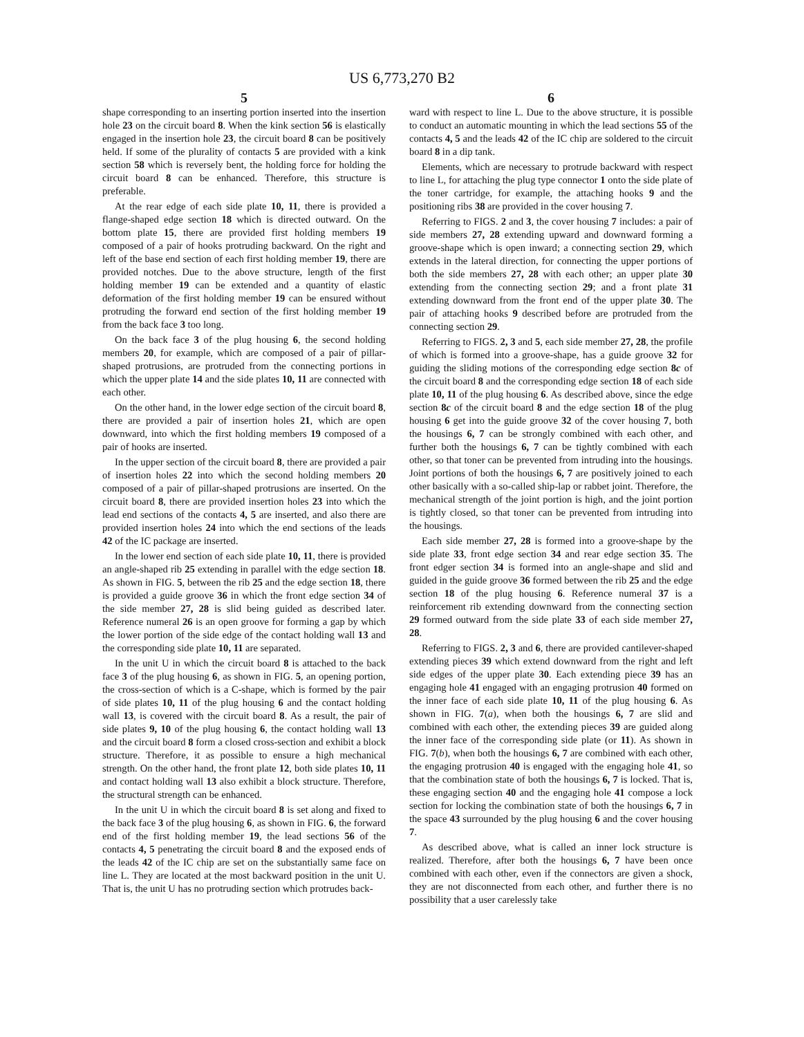US 6,773,270 B2
5
shape corresponding to an inserting portion inserted into the insertion hole 23 on the circuit board 8. When the kink section 56 is elastically engaged in the insertion hole 23, the circuit board 8 can be positively held. If some of the plurality of contacts 5 are provided with a kink section 58 which is reversely bent, the holding force for holding the circuit board 8 can be enhanced. Therefore, this structure is preferable.
At the rear edge of each side plate 10, 11, there is provided a flange-shaped edge section 18 which is directed outward. On the bottom plate 15, there are provided first holding members 19 composed of a pair of hooks protruding backward. On the right and left of the base end section of each first holding member 19, there are provided notches. Due to the above structure, length of the first holding member 19 can be extended and a quantity of elastic deformation of the first holding member 19 can be ensured without protruding the forward end section of the first holding member 19 from the back face 3 too long.
On the back face 3 of the plug housing 6, the second holding members 20, for example, which are composed of a pair of pillar-shaped protrusions, are protruded from the connecting portions in which the upper plate 14 and the side plates 10, 11 are connected with each other.
On the other hand, in the lower edge section of the circuit board 8, there are provided a pair of insertion holes 21, which are open downward, into which the first holding members 19 composed of a pair of hooks are inserted.
In the upper section of the circuit board 8, there are provided a pair of insertion holes 22 into which the second holding members 20 composed of a pair of pillar-shaped protrusions are inserted. On the circuit board 8, there are provided insertion holes 23 into which the lead end sections of the contacts 4, 5 are inserted, and also there are provided insertion holes 24 into which the end sections of the leads 42 of the IC package are inserted.
In the lower end section of each side plate 10, 11, there is provided an angle-shaped rib 25 extending in parallel with the edge section 18. As shown in FIG. 5, between the rib 25 and the edge section 18, there is provided a guide groove 36 in which the front edge section 34 of the side member 27, 28 is slid being guided as described later. Reference numeral 26 is an open groove for forming a gap by which the lower portion of the side edge of the contact holding wall 13 and the corresponding side plate 10, 11 are separated.
In the unit U in which the circuit board 8 is attached to the back face 3 of the plug housing 6, as shown in FIG. 5, an opening portion, the cross-section of which is a C-shape, which is formed by the pair of side plates 10, 11 of the plug housing 6 and the contact holding wall 13, is covered with the circuit board 8. As a result, the pair of side plates 9, 10 of the plug housing 6, the contact holding wall 13 and the circuit board 8 form a closed cross-section and exhibit a block structure. Therefore, it as possible to ensure a high mechanical strength. On the other hand, the front plate 12, both side plates 10, 11 and contact holding wall 13 also exhibit a block structure. Therefore, the structural strength can be enhanced.
In the unit U in which the circuit board 8 is set along and fixed to the back face 3 of the plug housing 6, as shown in FIG. 6, the forward end of the first holding member 19, the lead sections 56 of the contacts 4, 5 penetrating the circuit board 8 and the exposed ends of the leads 42 of the IC chip are set on the substantially same face on line L. They are located at the most backward position in the unit U. That is, the unit U has no protruding section which protrudes back-
6
ward with respect to line L. Due to the above structure, it is possible to conduct an automatic mounting in which the lead sections 55 of the contacts 4, 5 and the leads 42 of the IC chip are soldered to the circuit board 8 in a dip tank.
Elements, which are necessary to protrude backward with respect to line L, for attaching the plug type connector 1 onto the side plate of the toner cartridge, for example, the attaching hooks 9 and the positioning ribs 38 are provided in the cover housing 7.
Referring to FIGS. 2 and 3, the cover housing 7 includes: a pair of side members 27, 28 extending upward and downward forming a groove-shape which is open inward; a connecting section 29, which extends in the lateral direction, for connecting the upper portions of both the side members 27, 28 with each other; an upper plate 30 extending from the connecting section 29; and a front plate 31 extending downward from the front end of the upper plate 30. The pair of attaching hooks 9 described before are protruded from the connecting section 29.
Referring to FIGS. 2, 3 and 5, each side member 27, 28, the profile of which is formed into a groove-shape, has a guide groove 32 for guiding the sliding motions of the corresponding edge section 8c of the circuit board 8 and the corresponding edge section 18 of each side plate 10, 11 of the plug housing 6. As described above, since the edge section 8c of the circuit board 8 and the edge section 18 of the plug housing 6 get into the guide groove 32 of the cover housing 7, both the housings 6, 7 can be strongly combined with each other, and further both the housings 6, 7 can be tightly combined with each other, so that toner can be prevented from intruding into the housings. Joint portions of both the housings 6, 7 are positively joined to each other basically with a so-called ship-lap or rabbet joint. Therefore, the mechanical strength of the joint portion is high, and the joint portion is tightly closed, so that toner can be prevented from intruding into the housings.
Each side member 27, 28 is formed into a groove-shape by the side plate 33, front edge section 34 and rear edge section 35. The front edger section 34 is formed into an angle-shape and slid and guided in the guide groove 36 formed between the rib 25 and the edge section 18 of the plug housing 6. Reference numeral 37 is a reinforcement rib extending downward from the connecting section 29 formed outward from the side plate 33 of each side member 27, 28.
Referring to FIGS. 2, 3 and 6, there are provided cantilever-shaped extending pieces 39 which extend downward from the right and left side edges of the upper plate 30. Each extending piece 39 has an engaging hole 41 engaged with an engaging protrusion 40 formed on the inner face of each side plate 10, 11 of the plug housing 6. As shown in FIG. 7(a), when both the housings 6, 7 are slid and combined with each other, the extending pieces 39 are guided along the inner face of the corresponding side plate (or 11). As shown in FIG. 7(b), when both the housings 6, 7 are combined with each other, the engaging protrusion 40 is engaged with the engaging hole 41, so that the combination state of both the housings 6, 7 is locked. That is, these engaging section 40 and the engaging hole 41 compose a lock section for locking the combination state of both the housings 6, 7 in the space 43 surrounded by the plug housing 6 and the cover housing 7.
As described above, what is called an inner lock structure is realized. Therefore, after both the housings 6, 7 have been once combined with each other, even if the connectors are given a shock, they are not disconnected from each other, and further there is no possibility that a user carelessly take